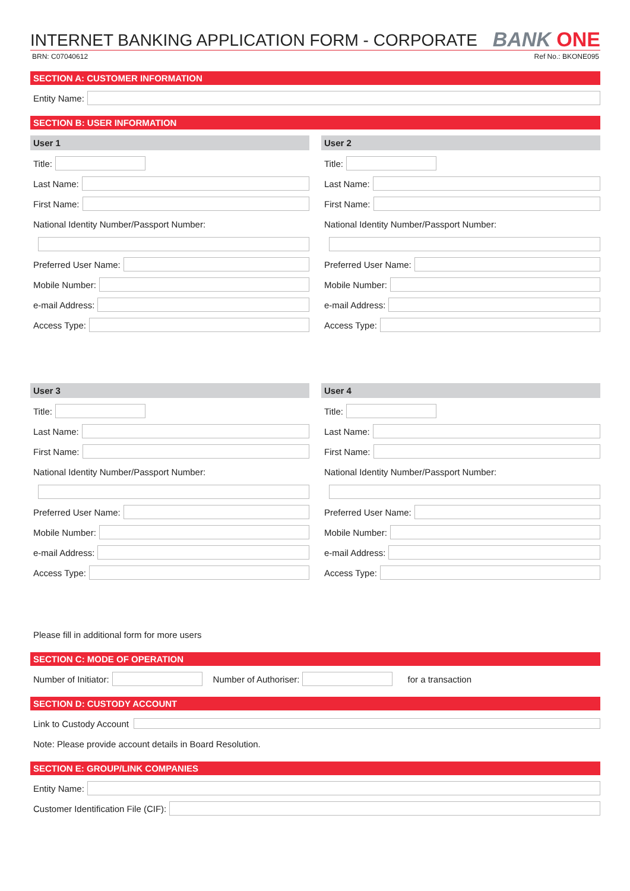INTERNET BANKING APPLICATION FORM - CORPORATE
BANK ONE
BRN: C07040612 Ref No.: BKONE095
SECTION A: CUSTOMER INFORMATION
Entity Name:
SECTION B: USER INFORMATION
User 1
Title:
Last Name:
First Name:
National Identity Number/Passport Number:
Preferred User Name:
Mobile Number:
e-mail Address:
Access Type:
User 2
Title:
Last Name:
First Name:
National Identity Number/Passport Number:
Preferred User Name:
Mobile Number:
e-mail Address:
Access Type:
User 3
Title:
Last Name:
First Name:
National Identity Number/Passport Number:
Preferred User Name:
Mobile Number:
e-mail Address:
Access Type:
User 4
Title:
Last Name:
First Name:
National Identity Number/Passport Number:
Preferred User Name:
Mobile Number:
e-mail Address:
Access Type:
Please fill in additional form for more users
SECTION C: MODE OF OPERATION
Number of Initiator:
Number of Authoriser: for a transaction
SECTION D: CUSTODY ACCOUNT
Link to Custody Account
Note: Please provide account details in Board Resolution.
SECTION E: GROUP/LINK COMPANIES
Entity Name:
Customer Identification File (CIF):